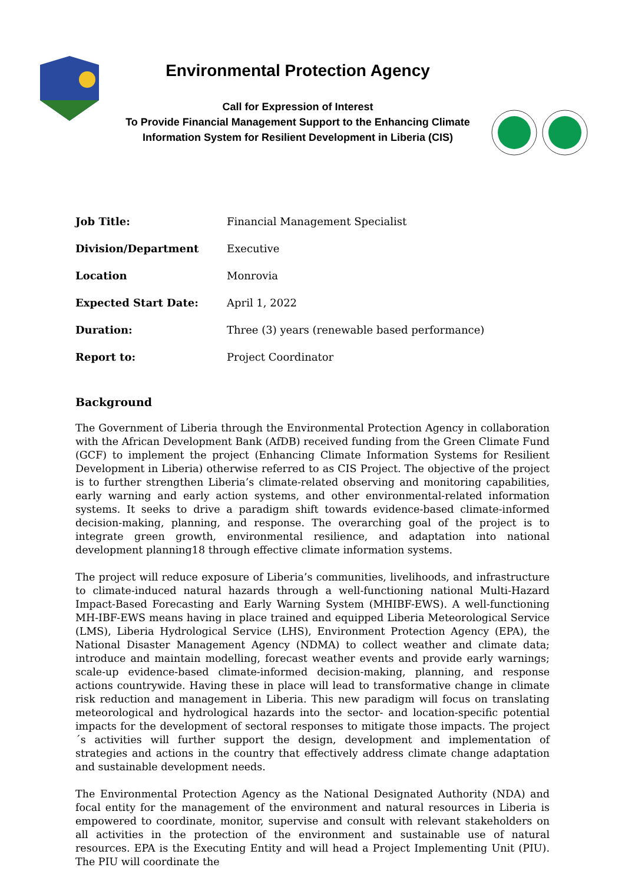Environmental Protection Agency
Call for Expression of Interest
To Provide Financial Management Support to the Enhancing Climate
Information System for Resilient Development in Liberia (CIS)
| Job Title: | Financial Management Specialist |
| Division/Department | Executive |
| Location | Monrovia |
| Expected Start Date: | April 1, 2022 |
| Duration: | Three (3) years (renewable based performance) |
| Report to: | Project Coordinator |
Background
The Government of Liberia through the Environmental Protection Agency in collaboration with the African Development Bank (AfDB) received funding from the Green Climate Fund (GCF) to implement the project (Enhancing Climate Information Systems for Resilient Development in Liberia) otherwise referred to as CIS Project. The objective of the project is to further strengthen Liberia’s climate-related observing and monitoring capabilities, early warning and early action systems, and other environmental-related information systems. It seeks to drive a paradigm shift towards evidence-based climate-informed decision-making, planning, and response. The overarching goal of the project is to integrate green growth, environmental resilience, and adaptation into national development planning18 through effective climate information systems.
The project will reduce exposure of Liberia’s communities, livelihoods, and infrastructure to climate-induced natural hazards through a well-functioning national Multi-Hazard Impact-Based Forecasting and Early Warning System (MHIBF-EWS). A well-functioning MH-IBF-EWS means having in place trained and equipped Liberia Meteorological Service (LMS), Liberia Hydrological Service (LHS), Environment Protection Agency (EPA), the National Disaster Management Agency (NDMA) to collect weather and climate data; introduce and maintain modelling, forecast weather events and provide early warnings; scale-up evidence-based climate-informed decision-making, planning, and response actions countrywide. Having these in place will lead to transformative change in climate risk reduction and management in Liberia. This new paradigm will focus on translating meteorological and hydrological hazards into the sector- and location-specific potential impacts for the development of sectoral responses to mitigate those impacts. The project´s activities will further support the design, development and implementation of strategies and actions in the country that effectively address climate change adaptation and sustainable development needs.
The Environmental Protection Agency as the National Designated Authority (NDA) and focal entity for the management of the environment and natural resources in Liberia is empowered to coordinate, monitor, supervise and consult with relevant stakeholders on all activities in the protection of the environment and sustainable use of natural resources. EPA is the Executing Entity and will head a Project Implementing Unit (PIU). The PIU will coordinate the